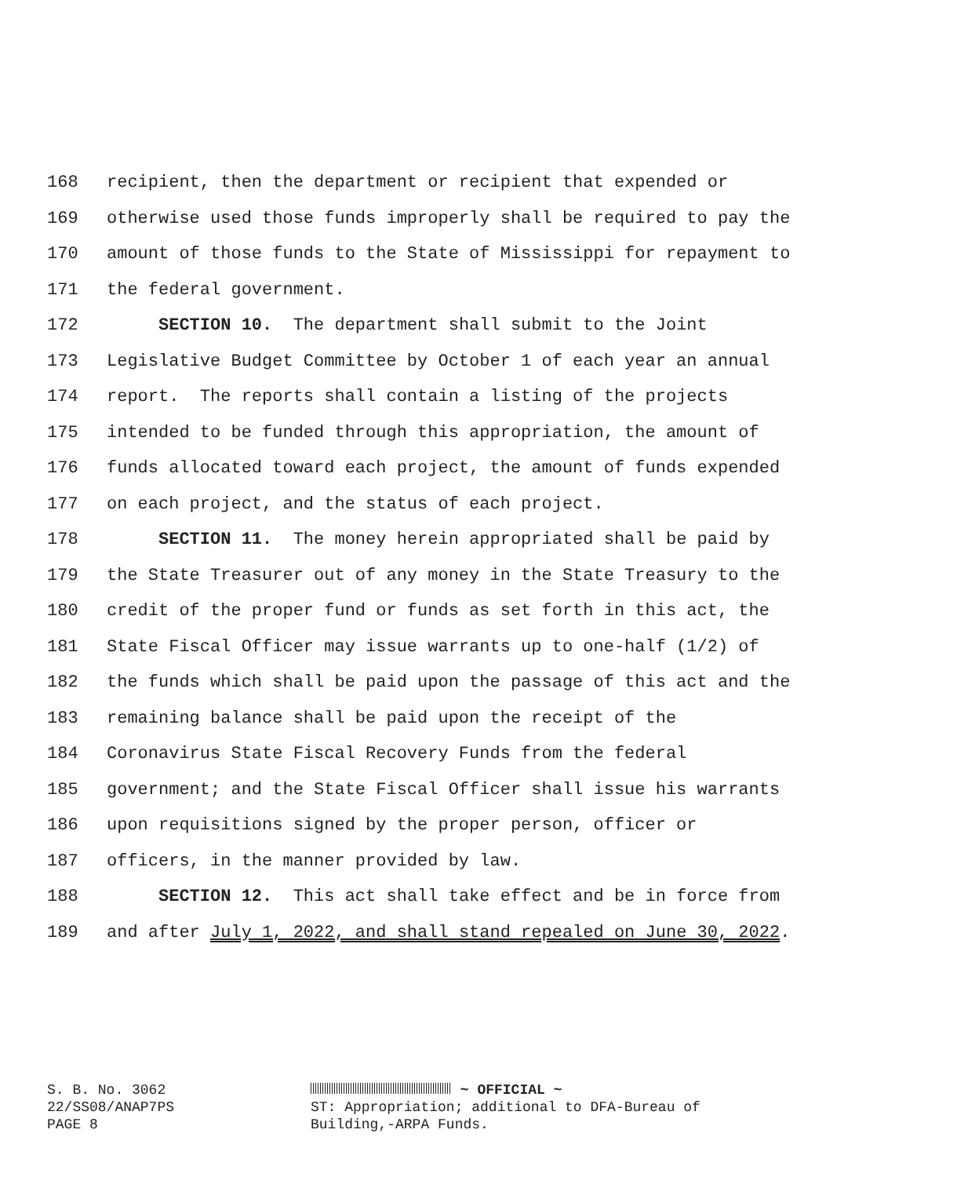168 recipient, then the department or recipient that expended or
169 otherwise used those funds improperly shall be required to pay the
170 amount of those funds to the State of Mississippi for repayment to
171 the federal government.
172 SECTION 10. The department shall submit to the Joint
173 Legislative Budget Committee by October 1 of each year an annual
174 report. The reports shall contain a listing of the projects
175 intended to be funded through this appropriation, the amount of
176 funds allocated toward each project, the amount of funds expended
177 on each project, and the status of each project.
178 SECTION 11. The money herein appropriated shall be paid by
179 the State Treasurer out of any money in the State Treasury to the
180 credit of the proper fund or funds as set forth in this act, the
181 State Fiscal Officer may issue warrants up to one-half (1/2) of
182 the funds which shall be paid upon the passage of this act and the
183 remaining balance shall be paid upon the receipt of the
184 Coronavirus State Fiscal Recovery Funds from the federal
185 government; and the State Fiscal Officer shall issue his warrants
186 upon requisitions signed by the proper person, officer or
187 officers, in the manner provided by law.
188 SECTION 12. This act shall take effect and be in force from
189 and after July 1, 2022, and shall stand repealed on June 30, 2022.
S. B. No. 3062
22/SS08/ANAP7PS
PAGE 8
~ OFFICIAL ~
ST: Appropriation; additional to DFA-Bureau of
Building,-ARPA Funds.